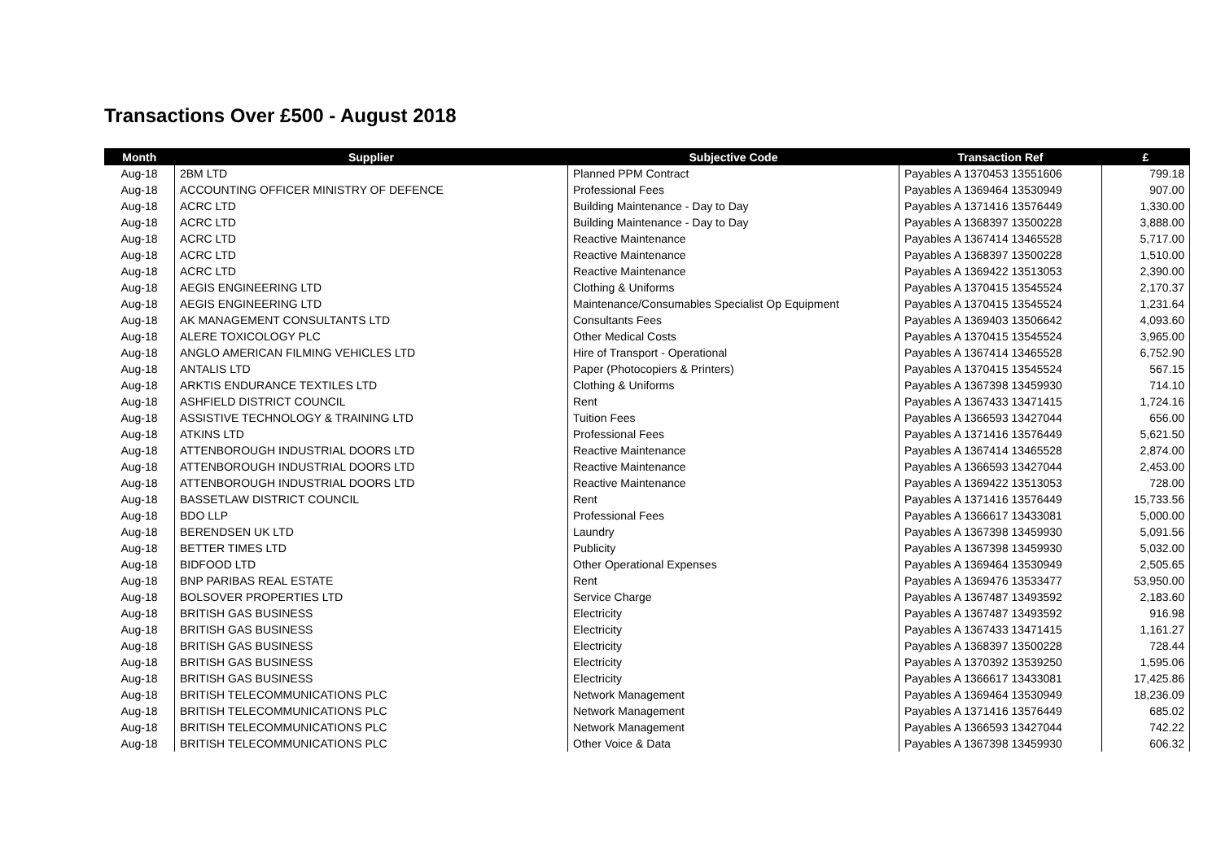Transactions Over £500 - August 2018
| Month | Supplier | Subjective Code | Transaction Ref | £ |
| --- | --- | --- | --- | --- |
| Aug-18 | 2BM LTD | Planned PPM Contract | Payables A 1370453 13551606 | 799.18 |
| Aug-18 | ACCOUNTING OFFICER MINISTRY OF DEFENCE | Professional Fees | Payables A 1369464 13530949 | 907.00 |
| Aug-18 | ACRC LTD | Building Maintenance - Day to Day | Payables A 1371416 13576449 | 1,330.00 |
| Aug-18 | ACRC LTD | Building Maintenance - Day to Day | Payables A 1368397 13500228 | 3,888.00 |
| Aug-18 | ACRC LTD | Reactive Maintenance | Payables A 1367414 13465528 | 5,717.00 |
| Aug-18 | ACRC LTD | Reactive Maintenance | Payables A 1368397 13500228 | 1,510.00 |
| Aug-18 | ACRC LTD | Reactive Maintenance | Payables A 1369422 13513053 | 2,390.00 |
| Aug-18 | AEGIS ENGINEERING LTD | Clothing & Uniforms | Payables A 1370415 13545524 | 2,170.37 |
| Aug-18 | AEGIS ENGINEERING LTD | Maintenance/Consumables Specialist Op Equipment | Payables A 1370415 13545524 | 1,231.64 |
| Aug-18 | AK MANAGEMENT CONSULTANTS LTD | Consultants Fees | Payables A 1369403 13506642 | 4,093.60 |
| Aug-18 | ALERE TOXICOLOGY PLC | Other Medical Costs | Payables A 1370415 13545524 | 3,965.00 |
| Aug-18 | ANGLO AMERICAN FILMING VEHICLES LTD | Hire of Transport - Operational | Payables A 1367414 13465528 | 6,752.90 |
| Aug-18 | ANTALIS LTD | Paper (Photocopiers & Printers) | Payables A 1370415 13545524 | 567.15 |
| Aug-18 | ARKTIS ENDURANCE TEXTILES LTD | Clothing & Uniforms | Payables A 1367398 13459930 | 714.10 |
| Aug-18 | ASHFIELD DISTRICT COUNCIL | Rent | Payables A 1367433 13471415 | 1,724.16 |
| Aug-18 | ASSISTIVE TECHNOLOGY & TRAINING LTD | Tuition Fees | Payables A 1366593 13427044 | 656.00 |
| Aug-18 | ATKINS LTD | Professional Fees | Payables A 1371416 13576449 | 5,621.50 |
| Aug-18 | ATTENBOROUGH INDUSTRIAL DOORS LTD | Reactive Maintenance | Payables A 1367414 13465528 | 2,874.00 |
| Aug-18 | ATTENBOROUGH INDUSTRIAL DOORS LTD | Reactive Maintenance | Payables A 1366593 13427044 | 2,453.00 |
| Aug-18 | ATTENBOROUGH INDUSTRIAL DOORS LTD | Reactive Maintenance | Payables A 1369422 13513053 | 728.00 |
| Aug-18 | BASSETLAW DISTRICT COUNCIL | Rent | Payables A 1371416 13576449 | 15,733.56 |
| Aug-18 | BDO LLP | Professional Fees | Payables A 1366617 13433081 | 5,000.00 |
| Aug-18 | BERENDSEN UK LTD | Laundry | Payables A 1367398 13459930 | 5,091.56 |
| Aug-18 | BETTER TIMES LTD | Publicity | Payables A 1367398 13459930 | 5,032.00 |
| Aug-18 | BIDFOOD LTD | Other Operational Expenses | Payables A 1369464 13530949 | 2,505.65 |
| Aug-18 | BNP PARIBAS REAL ESTATE | Rent | Payables A 1369476 13533477 | 53,950.00 |
| Aug-18 | BOLSOVER PROPERTIES LTD | Service Charge | Payables A 1367487 13493592 | 2,183.60 |
| Aug-18 | BRITISH GAS BUSINESS | Electricity | Payables A 1367487 13493592 | 916.98 |
| Aug-18 | BRITISH GAS BUSINESS | Electricity | Payables A 1367433 13471415 | 1,161.27 |
| Aug-18 | BRITISH GAS BUSINESS | Electricity | Payables A 1368397 13500228 | 728.44 |
| Aug-18 | BRITISH GAS BUSINESS | Electricity | Payables A 1370392 13539250 | 1,595.06 |
| Aug-18 | BRITISH GAS BUSINESS | Electricity | Payables A 1366617 13433081 | 17,425.86 |
| Aug-18 | BRITISH TELECOMMUNICATIONS PLC | Network Management | Payables A 1369464 13530949 | 18,236.09 |
| Aug-18 | BRITISH TELECOMMUNICATIONS PLC | Network Management | Payables A 1371416 13576449 | 685.02 |
| Aug-18 | BRITISH TELECOMMUNICATIONS PLC | Network Management | Payables A 1366593 13427044 | 742.22 |
| Aug-18 | BRITISH TELECOMMUNICATIONS PLC | Other Voice & Data | Payables A 1367398 13459930 | 606.32 |